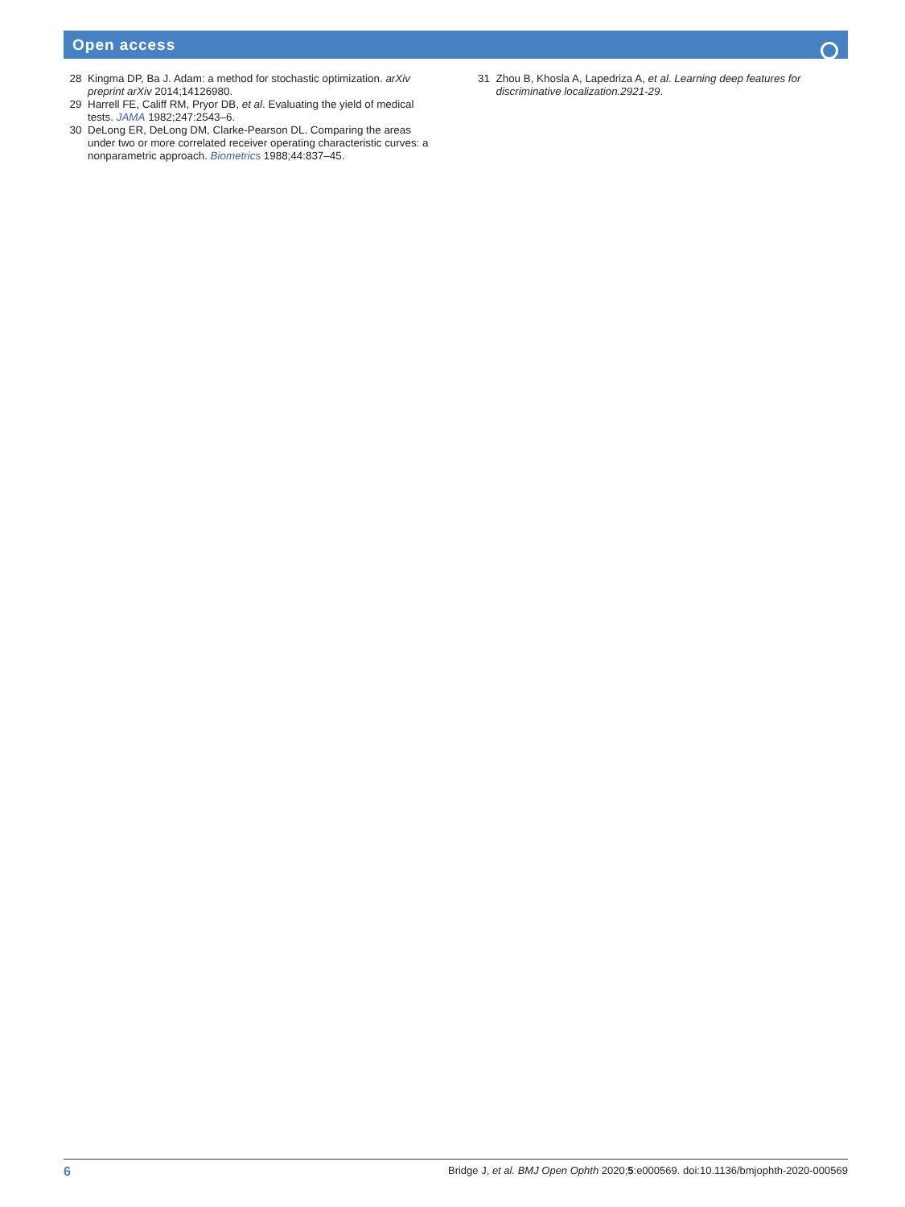Open access
28 Kingma DP, Ba J. Adam: a method for stochastic optimization. arXiv preprint arXiv 2014;14126980.
29 Harrell FE, Califf RM, Pryor DB, et al. Evaluating the yield of medical tests. JAMA 1982;247:2543–6.
30 DeLong ER, DeLong DM, Clarke-Pearson DL. Comparing the areas under two or more correlated receiver operating characteristic curves: a nonparametric approach. Biometrics 1988;44:837–45.
31 Zhou B, Khosla A, Lapedriza A, et al. Learning deep features for discriminative localization.2921-29.
6 Bridge J, et al. BMJ Open Ophth 2020;5:e000569. doi:10.1136/bmjophth-2020-000569